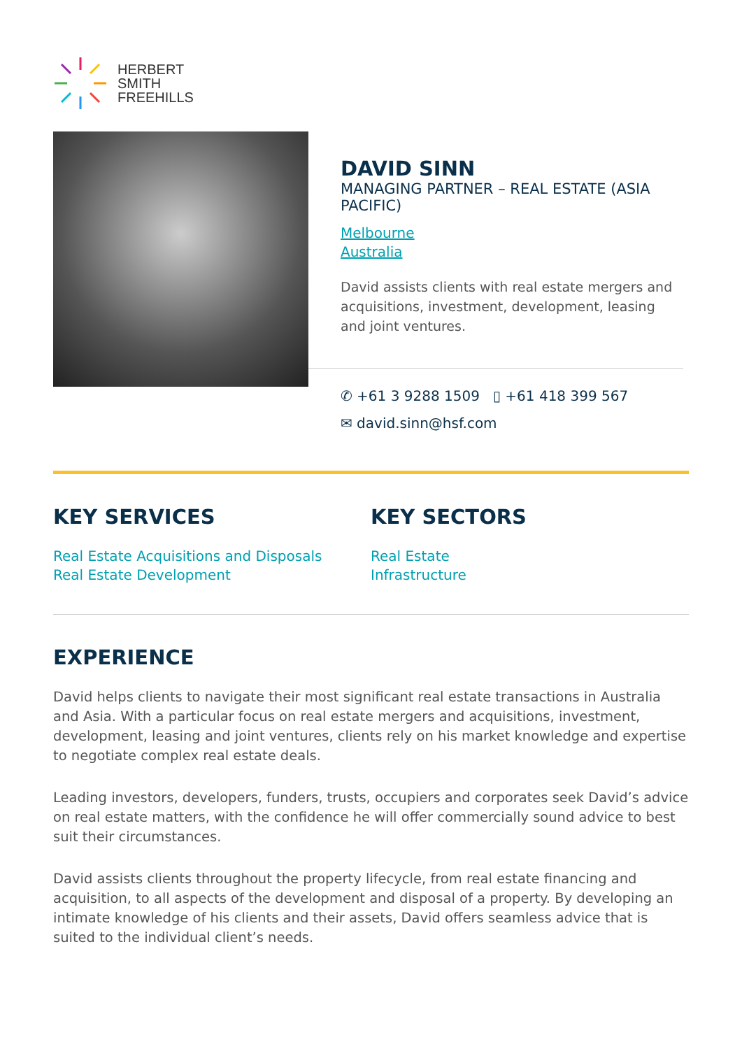HERBERT
SMITH
FREEHILLS
DAVID SINN
MANAGING PARTNER – REAL ESTATE (ASIA PACIFIC)
Melbourne
Australia
David assists clients with real estate mergers and acquisitions, investment, development, leasing and joint ventures.
✆ +61 3 9288 1509 ▯ +61 418 399 567
✉ david.sinn@hsf.com
KEY SERVICES
Real Estate Acquisitions and Disposals
Real Estate Development
KEY SECTORS
Real Estate
Infrastructure
EXPERIENCE
David helps clients to navigate their most significant real estate transactions in Australia and Asia. With a particular focus on real estate mergers and acquisitions, investment, development, leasing and joint ventures, clients rely on his market knowledge and expertise to negotiate complex real estate deals.
Leading investors, developers, funders, trusts, occupiers and corporates seek David’s advice on real estate matters, with the confidence he will offer commercially sound advice to best suit their circumstances.
David assists clients throughout the property lifecycle, from real estate financing and acquisition, to all aspects of the development and disposal of a property. By developing an intimate knowledge of his clients and their assets, David offers seamless advice that is suited to the individual client’s needs.